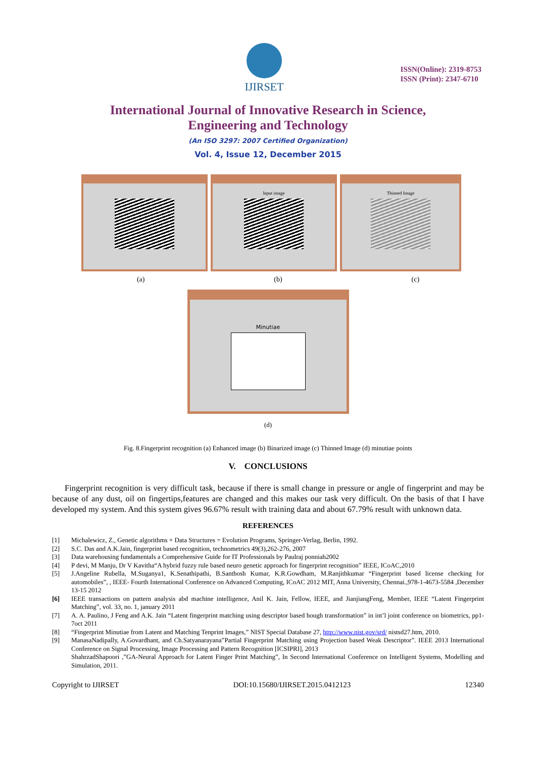IJIRSET
ISSN(Online): 2319-8753
ISSN (Print): 2347-6710
International Journal of Innovative Research in Science,
Engineering and Technology
(An ISO 3297: 2007 Certified Organization)
Vol. 4, Issue 12, December 2015
Input image Thinned Image
(a) (b) (c)
Minutiae
(d)
Fig. 8.Fingerprint recognition (a) Enhanced image (b) Binarized image (c) Thinned Image (d) minutiae points
V. CONCLUSIONS
Fingerprint recognition is very difficult task, because if there is small change in pressure or angle of fingerprint and may be because of any dust, oil on fingertips,features are changed and this makes our task very difficult. On the basis of that I have developed my system. And this system gives 96.67% result with training data and about 67.79% result with unknown data.
REFERENCES
[1] Michalewicz, Z., Genetic algorithms + Data Structures = Evolution Programs, Springer-Verlag, Berlin, 1992.
[2] S.C. Das and A.K.Jain, fingerprint based recognition, technometrics 49(3),262-276, 2007
[3] Data warehousing fundamentals a Comprehensive Guide for IT Professionals by Paulraj ponniah2002
[4] P devi, M Manju, Dr V Kavitha“A hybrid fuzzy rule based neuro genetic approach for fingerprint recognition” IEEE, ICoAC,2010
[5] J.Angeline Rubella, M.Suganya1, K.Senathipathi, B.Santhosh Kumar, K.R.Gowdham, M.Ranjithkumar “Fingerprint based license checking for automobiles”, , IEEE- Fourth International Conference on Advanced Computing, ICoAC 2012 MIT, Anna University, Chennai.,978-1-4673-5584 ,December 13-15 2012
[6] IEEE transactions on pattern analysis abd machine intelligence, Anil K. Jain, Fellow, IEEE, and JianjiangFeng, Member, IEEE “Latent Fingerprint Matching”, vol. 33, no. 1, january 2011
[7] A. A. Paulino, J Feng and A.K. Jain “Latent fingerprint matching using descriptor based hough transformation” in int’l joint conference on biometrics, pp1-7oct 2011
[8] “Fingerprint Minutiae from Latent and Matching Tenprint Images,” NIST Special Database 27, http://www.nist.gov/srd/ nistsd27.htm, 2010.
[9] ManasaNadipally, A.Govardhant, and Ch.Satyanarayana”Partial Fingerprint Matching using Projection based Weak Descriptor”. IEEE 2013 International Conference on Signal Processing, Image Processing and Pattern Recognition [ICSIPRI], 2013
ShahrzadShapoori ,”GA-Neural Approach for Latent Finger Print Matching”, In Second International Conference on Intelligent Systems, Modelling and Simulation, 2011.
Copyright to IJIRSET DOI:10.15680/IJIRSET.2015.0412123 12340